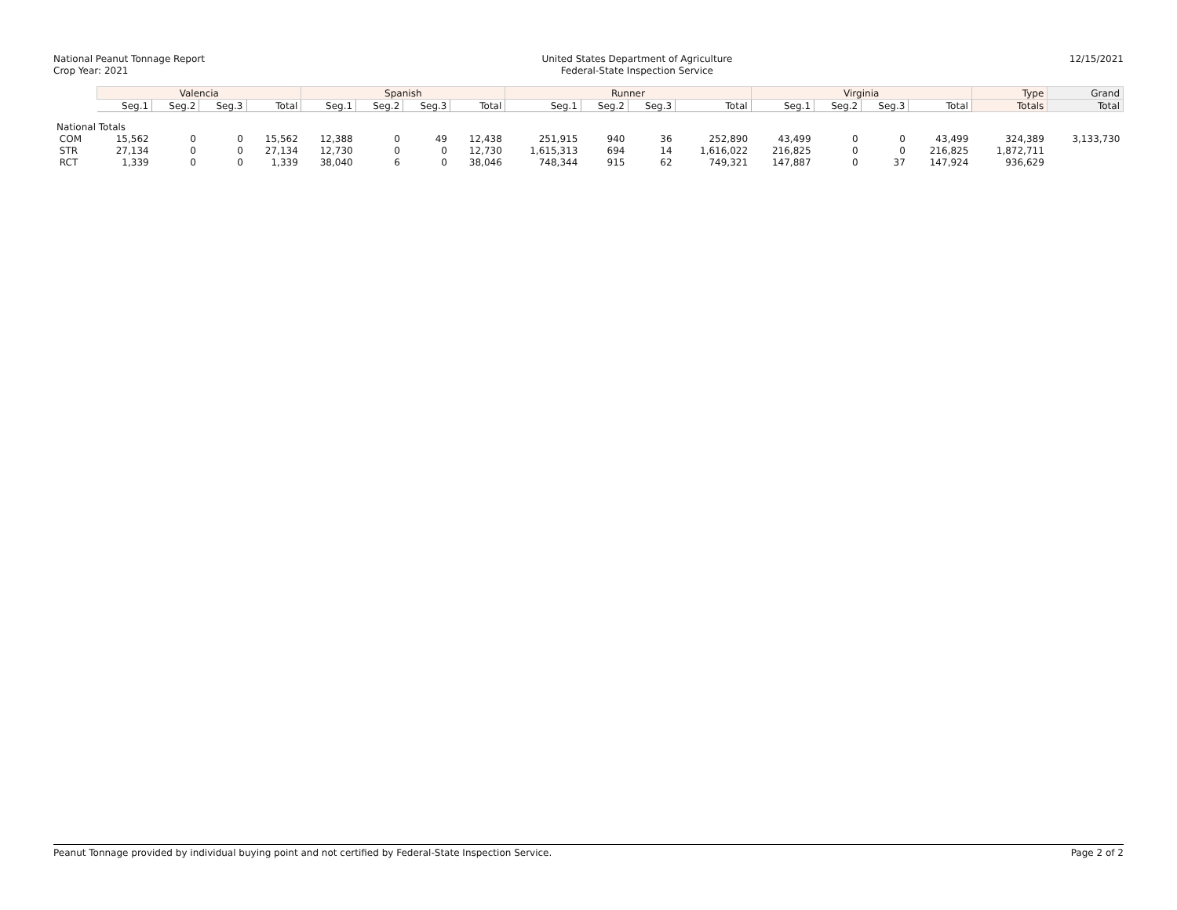National Peanut Tonnage Report
Crop Year: 2021
United States Department of Agriculture
Federal-State Inspection Service
12/15/2021
| | Valencia | | | | Spanish | | | | Runner | | | | Virginia | | | | Type | Grand |
| --- | --- | --- | --- | --- | --- | --- | --- | --- | --- | --- | --- | --- | --- | --- | --- | --- | --- | --- |
| | Seg.1 | Seg.2 | Seg.3 | Total | Seg.1 | Seg.2 | Seg.3 | Total | Seg.1 | Seg.2 | Seg.3 | Total | Seg.1 | Seg.2 | Seg.3 | Total | Totals | Total |
| National Totals | | | | | | | | | | | | | | | | | | |
| COM | 15,562 | 0 | 0 | 15,562 | 12,388 | 0 | 49 | 12,438 | 251,915 | 940 | 36 | 252,890 | 43,499 | 0 | 0 | 43,499 | 324,389 | 3,133,730 |
| STR | 27,134 | 0 | 0 | 27,134 | 12,730 | 0 | 0 | 12,730 | 1,615,313 | 694 | 14 | 1,616,022 | 216,825 | 0 | 0 | 216,825 | 1,872,711 | |
| RCT | 1,339 | 0 | 0 | 1,339 | 38,040 | 6 | 0 | 38,046 | 748,344 | 915 | 62 | 749,321 | 147,887 | 0 | 37 | 147,924 | 936,629 | |
Peanut Tonnage provided by individual buying point and not certified by Federal-State Inspection Service. Page 2 of 2